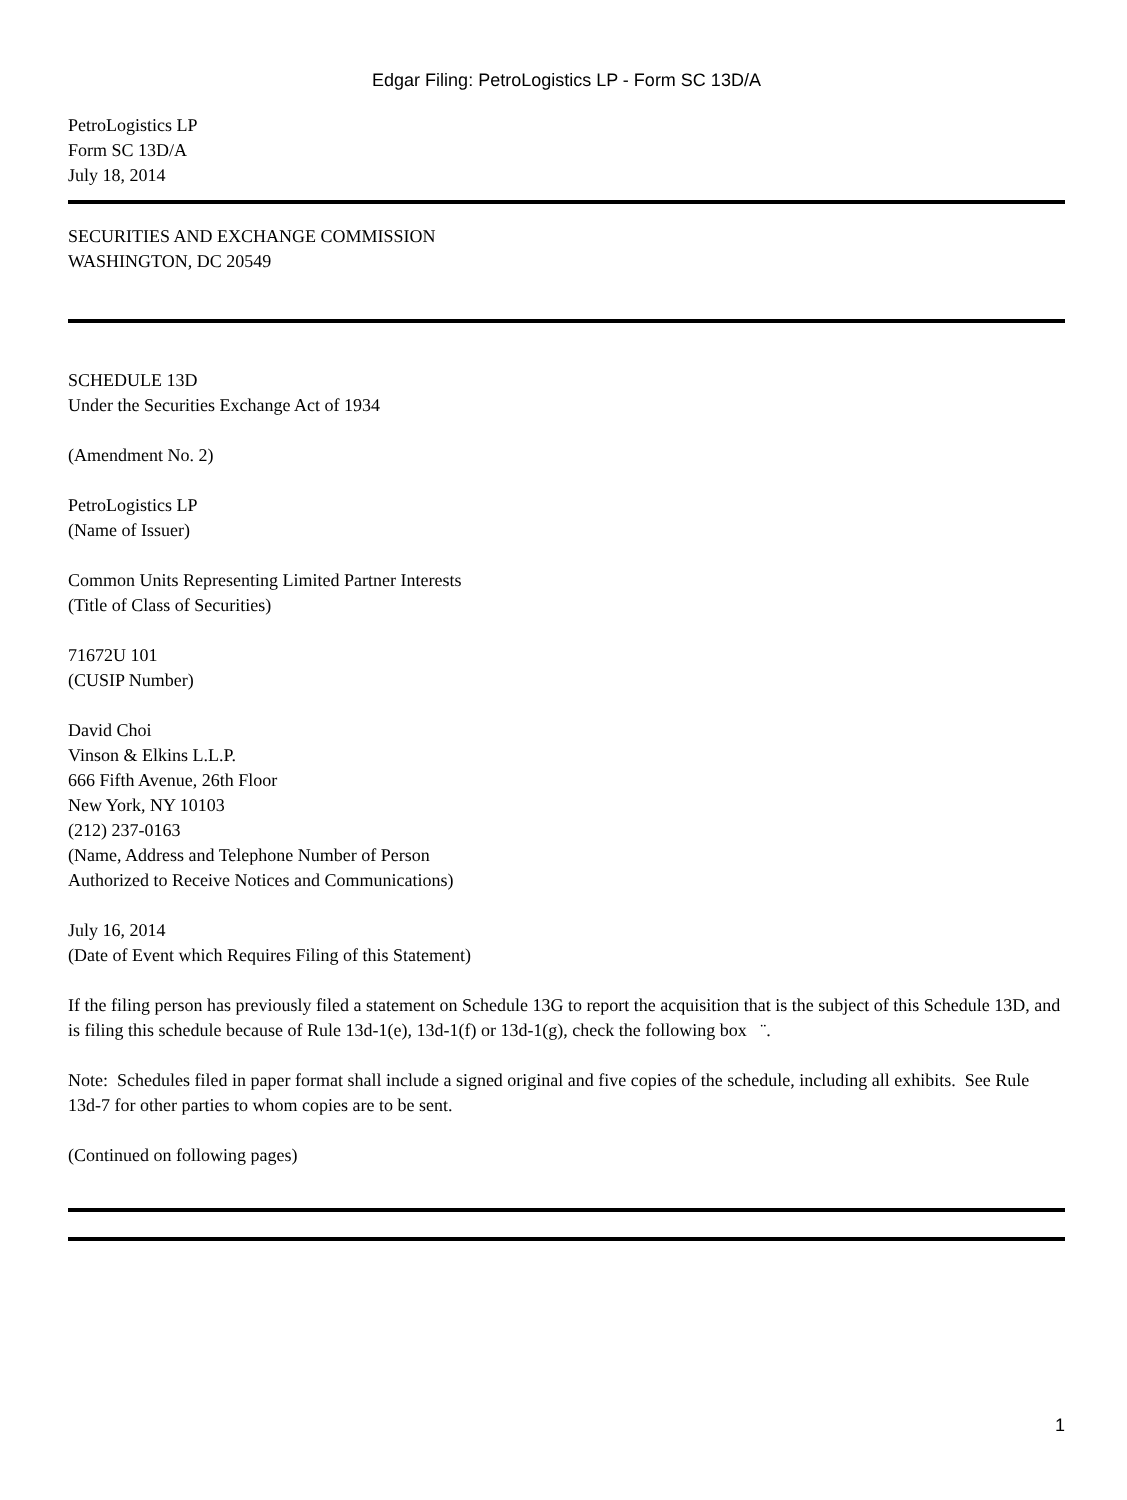Edgar Filing: PetroLogistics LP - Form SC 13D/A
PetroLogistics LP
Form SC 13D/A
July 18, 2014
SECURITIES AND EXCHANGE COMMISSION
WASHINGTON, DC 20549
SCHEDULE 13D
Under the Securities Exchange Act of 1934
(Amendment No. 2)
PetroLogistics LP
(Name of Issuer)
Common Units Representing Limited Partner Interests
(Title of Class of Securities)
71672U 101
(CUSIP Number)
David Choi
Vinson & Elkins L.L.P.
666 Fifth Avenue, 26th Floor
New York, NY 10103
(212) 237-0163
(Name, Address and Telephone Number of Person
Authorized to Receive Notices and Communications)
July 16, 2014
(Date of Event which Requires Filing of this Statement)
If the filing person has previously filed a statement on Schedule 13G to report the acquisition that is the subject of this Schedule 13D, and is filing this schedule because of Rule 13d-1(e), 13d-1(f) or 13d-1(g), check the following box ¨.
Note: Schedules filed in paper format shall include a signed original and five copies of the schedule, including all exhibits. See Rule 13d-7 for other parties to whom copies are to be sent.
(Continued on following pages)
1